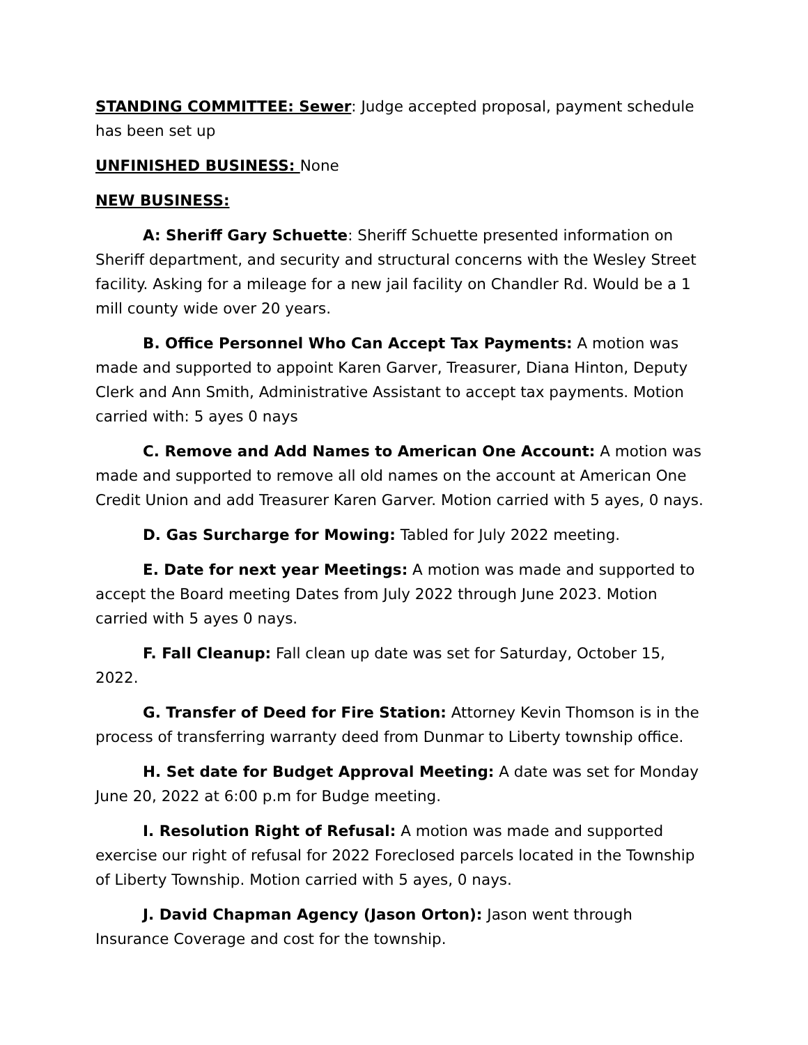STANDING COMMITTEE: Sewer: Judge accepted proposal, payment schedule has been set up
UNFINISHED BUSINESS: None
NEW BUSINESS:
A: Sheriff Gary Schuette: Sheriff Schuette presented information on Sheriff department, and security and structural concerns with the Wesley Street facility. Asking for a mileage for a new jail facility on Chandler Rd. Would be a 1 mill county wide over 20 years.
B. Office Personnel Who Can Accept Tax Payments: A motion was made and supported to appoint Karen Garver, Treasurer, Diana Hinton, Deputy Clerk and Ann Smith, Administrative Assistant to accept tax payments. Motion carried with: 5 ayes 0 nays
C. Remove and Add Names to American One Account: A motion was made and supported to remove all old names on the account at American One Credit Union and add Treasurer Karen Garver. Motion carried with 5 ayes, 0 nays.
D. Gas Surcharge for Mowing: Tabled for July 2022 meeting.
E. Date for next year Meetings: A motion was made and supported to accept the Board meeting Dates from July 2022 through June 2023. Motion carried with 5 ayes 0 nays.
F. Fall Cleanup: Fall clean up date was set for Saturday, October 15, 2022.
G. Transfer of Deed for Fire Station: Attorney Kevin Thomson is in the process of transferring warranty deed from Dunmar to Liberty township office.
H. Set date for Budget Approval Meeting: A date was set for Monday June 20, 2022 at 6:00 p.m for Budge meeting.
I. Resolution Right of Refusal: A motion was made and supported exercise our right of refusal for 2022 Foreclosed parcels located in the Township of Liberty Township. Motion carried with 5 ayes, 0 nays.
J. David Chapman Agency (Jason Orton): Jason went through Insurance Coverage and cost for the township.